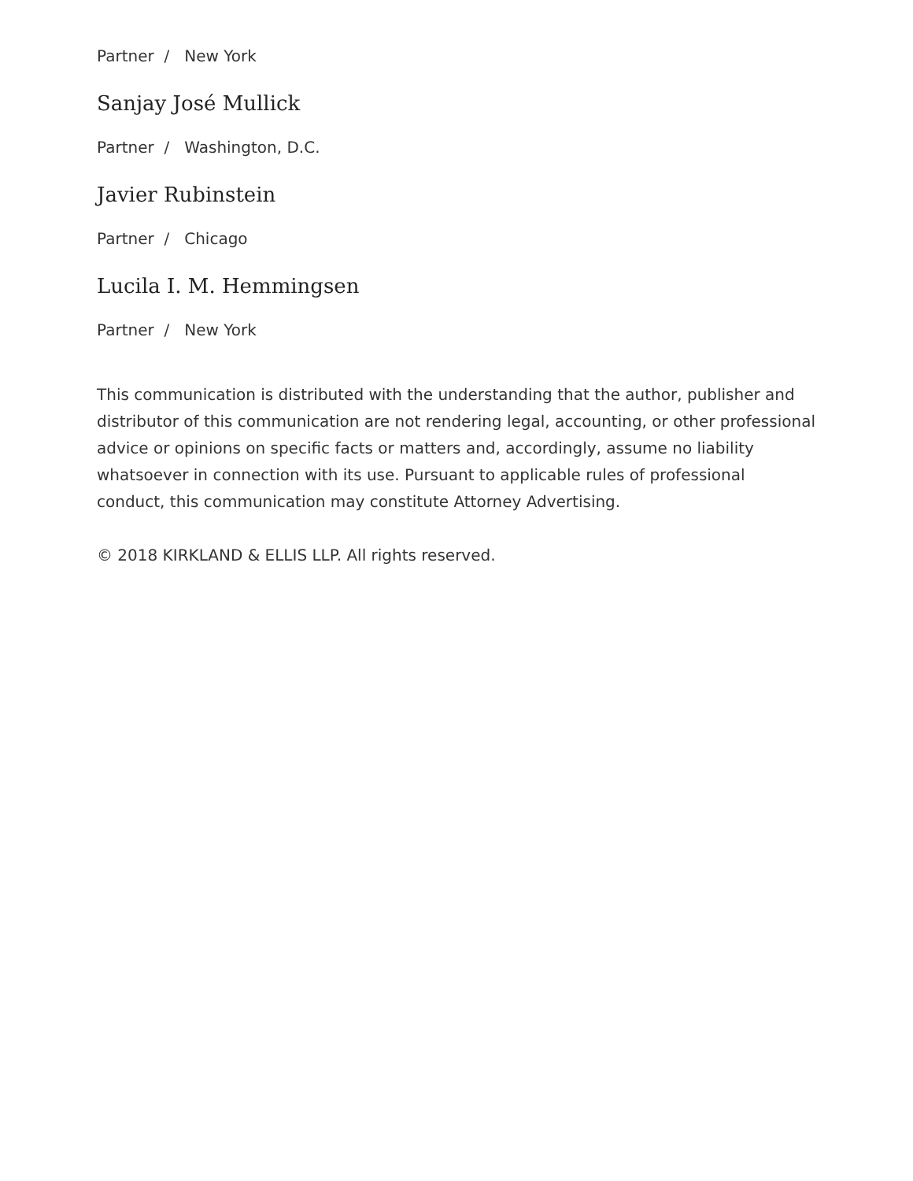Partner / New York
Sanjay José Mullick
Partner / Washington, D.C.
Javier Rubinstein
Partner / Chicago
Lucila I. M. Hemmingsen
Partner / New York
This communication is distributed with the understanding that the author, publisher and distributor of this communication are not rendering legal, accounting, or other professional advice or opinions on specific facts or matters and, accordingly, assume no liability whatsoever in connection with its use. Pursuant to applicable rules of professional conduct, this communication may constitute Attorney Advertising.
© 2018 KIRKLAND & ELLIS LLP. All rights reserved.